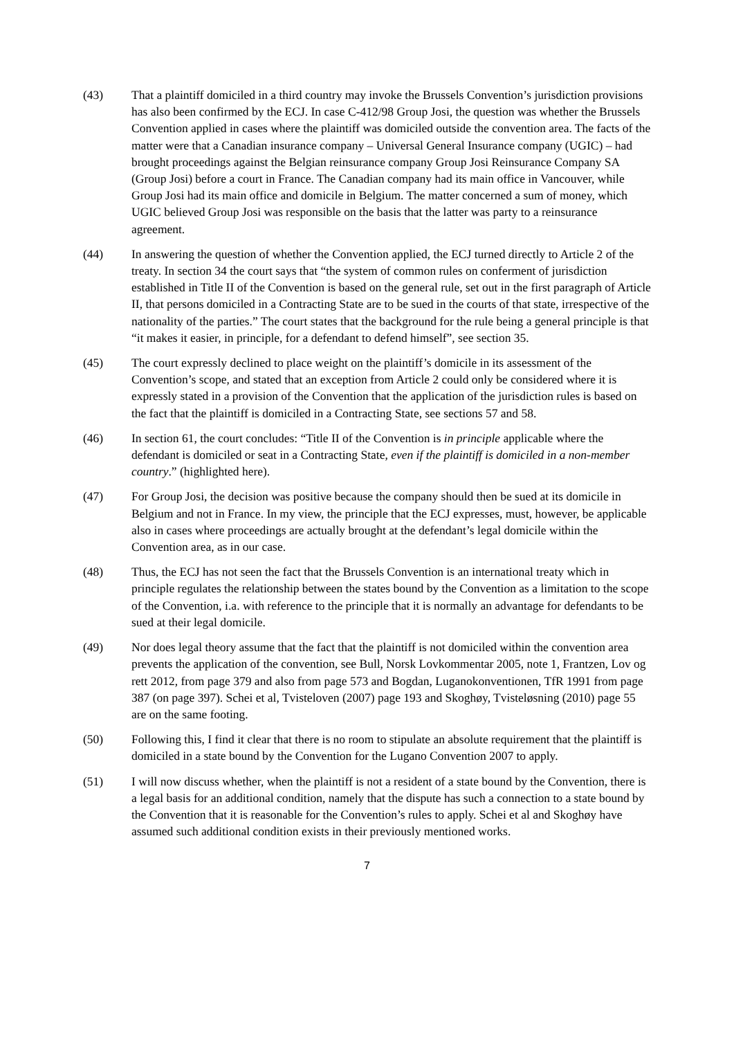(43) That a plaintiff domiciled in a third country may invoke the Brussels Convention’s jurisdiction provisions has also been confirmed by the ECJ. In case C-412/98 Group Josi, the question was whether the Brussels Convention applied in cases where the plaintiff was domiciled outside the convention area. The facts of the matter were that a Canadian insurance company – Universal General Insurance company (UGIC) – had brought proceedings against the Belgian reinsurance company Group Josi Reinsurance Company SA (Group Josi) before a court in France. The Canadian company had its main office in Vancouver, while Group Josi had its main office and domicile in Belgium. The matter concerned a sum of money, which UGIC believed Group Josi was responsible on the basis that the latter was party to a reinsurance agreement.
(44) In answering the question of whether the Convention applied, the ECJ turned directly to Article 2 of the treaty. In section 34 the court says that “the system of common rules on conferment of jurisdiction established in Title II of the Convention is based on the general rule, set out in the first paragraph of Article II, that persons domiciled in a Contracting State are to be sued in the courts of that state, irrespective of the nationality of the parties.” The court states that the background for the rule being a general principle is that “it makes it easier, in principle, for a defendant to defend himself”, see section 35.
(45) The court expressly declined to place weight on the plaintiff’s domicile in its assessment of the Convention’s scope, and stated that an exception from Article 2 could only be considered where it is expressly stated in a provision of the Convention that the application of the jurisdiction rules is based on the fact that the plaintiff is domiciled in a Contracting State, see sections 57 and 58.
(46) In section 61, the court concludes: “Title II of the Convention is in principle applicable where the defendant is domiciled or seat in a Contracting State, even if the plaintiff is domiciled in a non-member country.” (highlighted here).
(47) For Group Josi, the decision was positive because the company should then be sued at its domicile in Belgium and not in France. In my view, the principle that the ECJ expresses, must, however, be applicable also in cases where proceedings are actually brought at the defendant’s legal domicile within the Convention area, as in our case.
(48) Thus, the ECJ has not seen the fact that the Brussels Convention is an international treaty which in principle regulates the relationship between the states bound by the Convention as a limitation to the scope of the Convention, i.a. with reference to the principle that it is normally an advantage for defendants to be sued at their legal domicile.
(49) Nor does legal theory assume that the fact that the plaintiff is not domiciled within the convention area prevents the application of the convention, see Bull, Norsk Lovkommentar 2005, note 1, Frantzen, Lov og rett 2012, from page 379 and also from page 573 and Bogdan, Luganokonventionen, TfR 1991 from page 387 (on page 397). Schei et al, Tvisteloven (2007) page 193 and Skoghøy, Tvisteløsning (2010) page 55 are on the same footing.
(50) Following this, I find it clear that there is no room to stipulate an absolute requirement that the plaintiff is domiciled in a state bound by the Convention for the Lugano Convention 2007 to apply.
(51) I will now discuss whether, when the plaintiff is not a resident of a state bound by the Convention, there is a legal basis for an additional condition, namely that the dispute has such a connection to a state bound by the Convention that it is reasonable for the Convention’s rules to apply. Schei et al and Skoghøy have assumed such additional condition exists in their previously mentioned works.
7